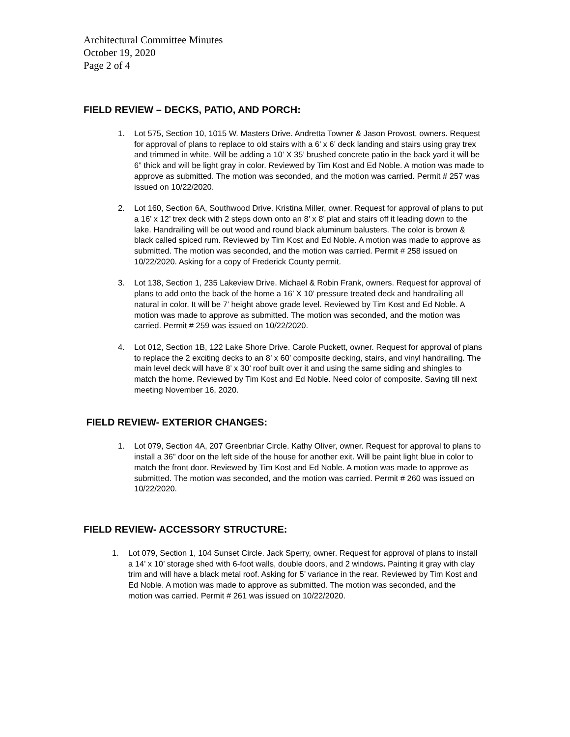Architectural Committee Minutes
October 19, 2020
Page 2 of 4
FIELD REVIEW – DECKS, PATIO, AND PORCH:
1. Lot 575, Section 10, 1015 W. Masters Drive. Andretta Towner & Jason Provost, owners. Request for approval of plans to replace to old stairs with a 6’ x 6’ deck landing and stairs using gray trex and trimmed in white. Will be adding a 10’ X 35’ brushed concrete patio in the back yard it will be 6” thick and will be light gray in color. Reviewed by Tim Kost and Ed Noble. A motion was made to approve as submitted. The motion was seconded, and the motion was carried. Permit # 257 was issued on 10/22/2020.
2. Lot 160, Section 6A, Southwood Drive. Kristina Miller, owner. Request for approval of plans to put a 16’ x 12’ trex deck with 2 steps down onto an 8’ x 8’ plat and stairs off it leading down to the lake. Handrailing will be out wood and round black aluminum balusters. The color is brown & black called spiced rum. Reviewed by Tim Kost and Ed Noble. A motion was made to approve as submitted. The motion was seconded, and the motion was carried. Permit # 258 issued on 10/22/2020. Asking for a copy of Frederick County permit.
3. Lot 138, Section 1, 235 Lakeview Drive. Michael & Robin Frank, owners. Request for approval of plans to add onto the back of the home a 16’ X 10’ pressure treated deck and handrailing all natural in color. It will be 7’ height above grade level. Reviewed by Tim Kost and Ed Noble. A motion was made to approve as submitted. The motion was seconded, and the motion was carried. Permit # 259 was issued on 10/22/2020.
4. Lot 012, Section 1B, 122 Lake Shore Drive. Carole Puckett, owner. Request for approval of plans to replace the 2 exciting decks to an 8’ x 60’ composite decking, stairs, and vinyl handrailing. The main level deck will have 8’ x 30’ roof built over it and using the same siding and shingles to match the home. Reviewed by Tim Kost and Ed Noble. Need color of composite. Saving till next meeting November 16, 2020.
FIELD REVIEW- EXTERIOR CHANGES:
1. Lot 079, Section 4A, 207 Greenbriar Circle. Kathy Oliver, owner. Request for approval to plans to install a 36” door on the left side of the house for another exit. Will be paint light blue in color to match the front door. Reviewed by Tim Kost and Ed Noble. A motion was made to approve as submitted. The motion was seconded, and the motion was carried. Permit # 260 was issued on 10/22/2020.
FIELD REVIEW- ACCESSORY STRUCTURE:
1. Lot 079, Section 1, 104 Sunset Circle. Jack Sperry, owner. Request for approval of plans to install a 14’ x 10’ storage shed with 6-foot walls, double doors, and 2 windows. Painting it gray with clay trim and will have a black metal roof. Asking for 5’ variance in the rear. Reviewed by Tim Kost and Ed Noble. A motion was made to approve as submitted. The motion was seconded, and the motion was carried. Permit # 261 was issued on 10/22/2020.